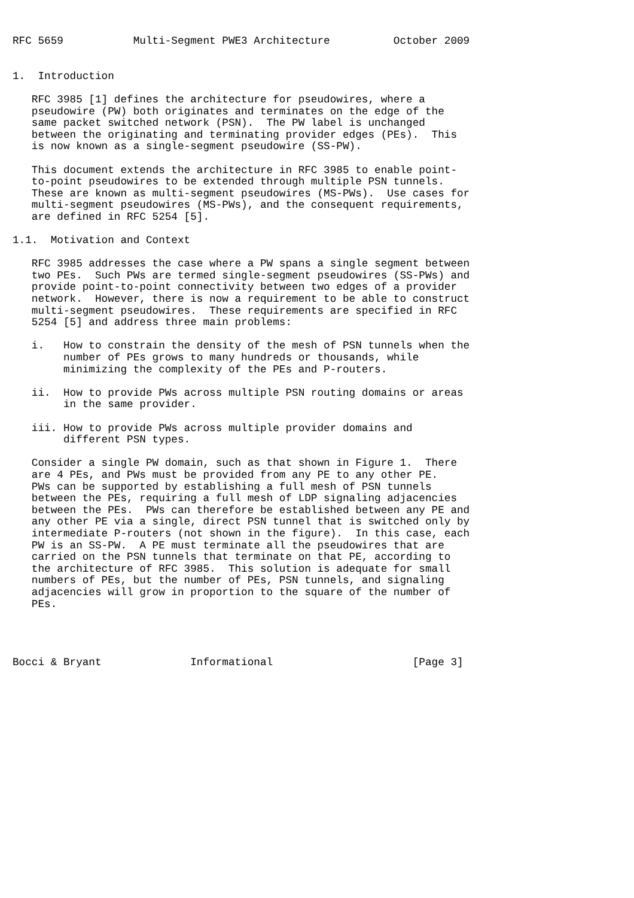RFC 5659           Multi-Segment PWE3 Architecture          October 2009


1.  Introduction

   RFC 3985 [1] defines the architecture for pseudowires, where a
   pseudowire (PW) both originates and terminates on the edge of the
   same packet switched network (PSN).  The PW label is unchanged
   between the originating and terminating provider edges (PEs).  This
   is now known as a single-segment pseudowire (SS-PW).

   This document extends the architecture in RFC 3985 to enable point-
   to-point pseudowires to be extended through multiple PSN tunnels.
   These are known as multi-segment pseudowires (MS-PWs).  Use cases for
   multi-segment pseudowires (MS-PWs), and the consequent requirements,
   are defined in RFC 5254 [5].

1.1.  Motivation and Context

   RFC 3985 addresses the case where a PW spans a single segment between
   two PEs.  Such PWs are termed single-segment pseudowires (SS-PWs) and
   provide point-to-point connectivity between two edges of a provider
   network.  However, there is now a requirement to be able to construct
   multi-segment pseudowires.  These requirements are specified in RFC
   5254 [5] and address three main problems:

   i.   How to constrain the density of the mesh of PSN tunnels when the
        number of PEs grows to many hundreds or thousands, while
        minimizing the complexity of the PEs and P-routers.

   ii.  How to provide PWs across multiple PSN routing domains or areas
        in the same provider.

   iii. How to provide PWs across multiple provider domains and
        different PSN types.

   Consider a single PW domain, such as that shown in Figure 1.  There
   are 4 PEs, and PWs must be provided from any PE to any other PE.
   PWs can be supported by establishing a full mesh of PSN tunnels
   between the PEs, requiring a full mesh of LDP signaling adjacencies
   between the PEs.  PWs can therefore be established between any PE and
   any other PE via a single, direct PSN tunnel that is switched only by
   intermediate P-routers (not shown in the figure).  In this case, each
   PW is an SS-PW.  A PE must terminate all the pseudowires that are
   carried on the PSN tunnels that terminate on that PE, according to
   the architecture of RFC 3985.  This solution is adequate for small
   numbers of PEs, but the number of PEs, PSN tunnels, and signaling
   adjacencies will grow in proportion to the square of the number of
   PEs.




Bocci & Bryant              Informational                      [Page 3]